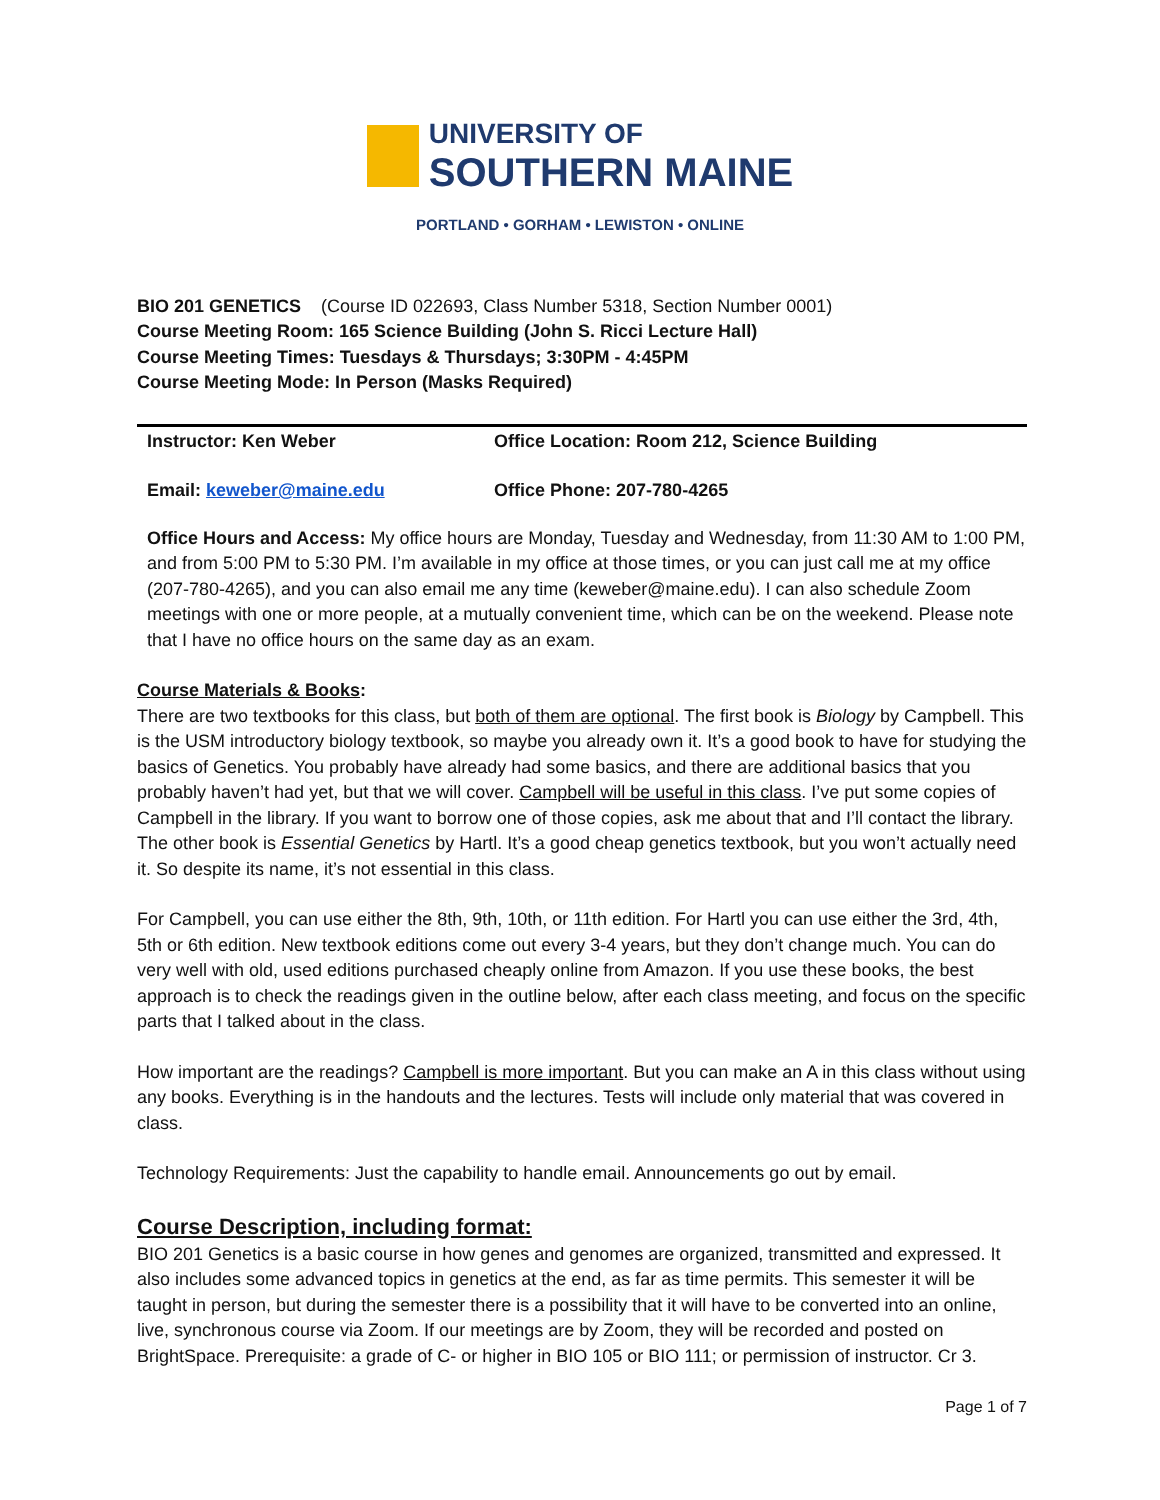UNIVERSITY OF
SOUTHERN MAINE
PORTLAND • GORHAM • LEWISTON • ONLINE
BIO 201 GENETICS (Course ID 022693, Class Number 5318, Section Number 0001)
Course Meeting Room: 165 Science Building (John S. Ricci Lecture Hall)
Course Meeting Times: Tuesdays & Thursdays; 3:30PM - 4:45PM
Course Meeting Mode: In Person (Masks Required)
| Instructor: Ken Weber | Office Location: Room 212, Science Building |
| Email: keweber@maine.edu | Office Phone: 207-780-4265 |
Office Hours and Access: My office hours are Monday, Tuesday and Wednesday, from 11:30 AM to 1:00 PM, and from 5:00 PM to 5:30 PM. I’m available in my office at those times, or you can just call me at my office (207-780-4265), and you can also email me any time (keweber@maine.edu). I can also schedule Zoom meetings with one or more people, at a mutually convenient time, which can be on the weekend. Please note that I have no office hours on the same day as an exam.
Course Materials & Books:
There are two textbooks for this class, but both of them are optional. The first book is Biology by Campbell. This is the USM introductory biology textbook, so maybe you already own it. It’s a good book to have for studying the basics of Genetics. You probably have already had some basics, and there are additional basics that you probably haven’t had yet, but that we will cover. Campbell will be useful in this class. I’ve put some copies of Campbell in the library. If you want to borrow one of those copies, ask me about that and I’ll contact the library. The other book is Essential Genetics by Hartl. It’s a good cheap genetics textbook, but you won’t actually need it. So despite its name, it’s not essential in this class.
For Campbell, you can use either the 8th, 9th, 10th, or 11th edition. For Hartl you can use either the 3rd, 4th, 5th or 6th edition. New textbook editions come out every 3-4 years, but they don’t change much. You can do very well with old, used editions purchased cheaply online from Amazon. If you use these books, the best approach is to check the readings given in the outline below, after each class meeting, and focus on the specific parts that I talked about in the class.
How important are the readings? Campbell is more important. But you can make an A in this class without using any books. Everything is in the handouts and the lectures. Tests will include only material that was covered in class.
Technology Requirements: Just the capability to handle email. Announcements go out by email.
Course Description, including format:
BIO 201 Genetics is a basic course in how genes and genomes are organized, transmitted and expressed. It also includes some advanced topics in genetics at the end, as far as time permits. This semester it will be taught in person, but during the semester there is a possibility that it will have to be converted into an online, live, synchronous course via Zoom. If our meetings are by Zoom, they will be recorded and posted on BrightSpace. Prerequisite: a grade of C- or higher in BIO 105 or BIO 111; or permission of instructor. Cr 3.
Page 1 of 7